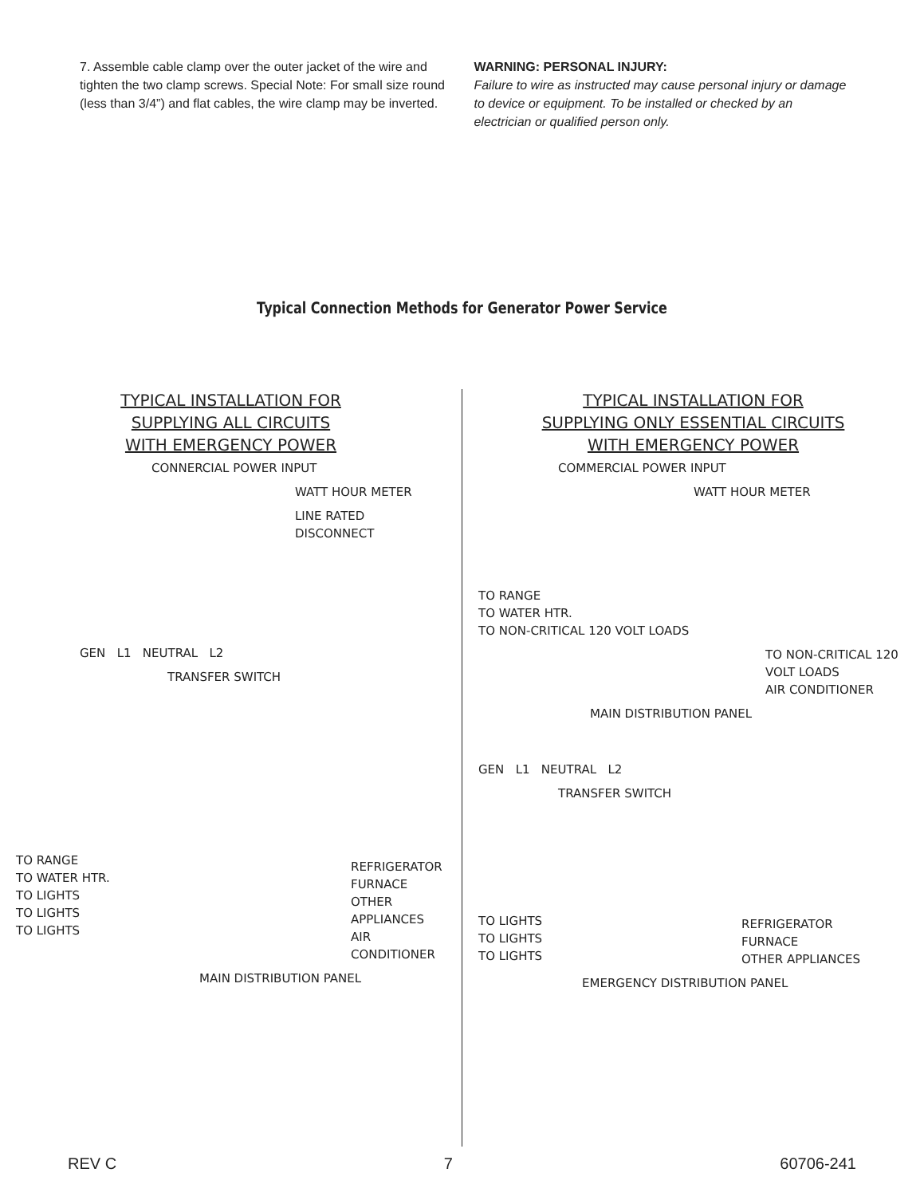7. Assemble cable clamp over the outer jacket of the wire and tighten the two clamp screws. Special Note: For small size round (less than 3/4”) and flat cables, the wire clamp may be inverted.
WARNING: PERSONAL INJURY:
Failure to wire as instructed may cause personal injury or damage to device or equipment. To be installed or checked by an electrician or qualified person only.
Typical Connection Methods for Generator Power Service
TYPICAL INSTALLATION FOR
SUPPLYING ALL CIRCUITS
WITH EMERGENCY POWER
CONNERCIAL POWER INPUT
WATT HOUR METER
LINE RATED DISCONNECT
GEN L1 NEUTRAL L2
TRANSFER SWITCH
TO RANGE
TO WATER HTR.
TO LIGHTS
TO LIGHTS
TO LIGHTS
REFRIGERATOR
FURNACE
OTHER APPLIANCES
AIR CONDITIONER
MAIN DISTRIBUTION PANEL
TYPICAL INSTALLATION FOR
SUPPLYING ONLY ESSENTIAL CIRCUITS
WITH EMERGENCY POWER
COMMERCIAL POWER INPUT
WATT HOUR METER
TO RANGE
TO WATER HTR.
TO NON-CRITICAL 120 VOLT LOADS
TO NON-CRITICAL 120 VOLT LOADS
AIR CONDITIONER
MAIN DISTRIBUTION PANEL
GEN L1 NEUTRAL L2
TRANSFER SWITCH
TO LIGHTS
TO LIGHTS
TO LIGHTS
REFRIGERATOR
FURNACE
OTHER APPLIANCES
EMERGENCY DISTRIBUTION PANEL
REV C 7 60706-241